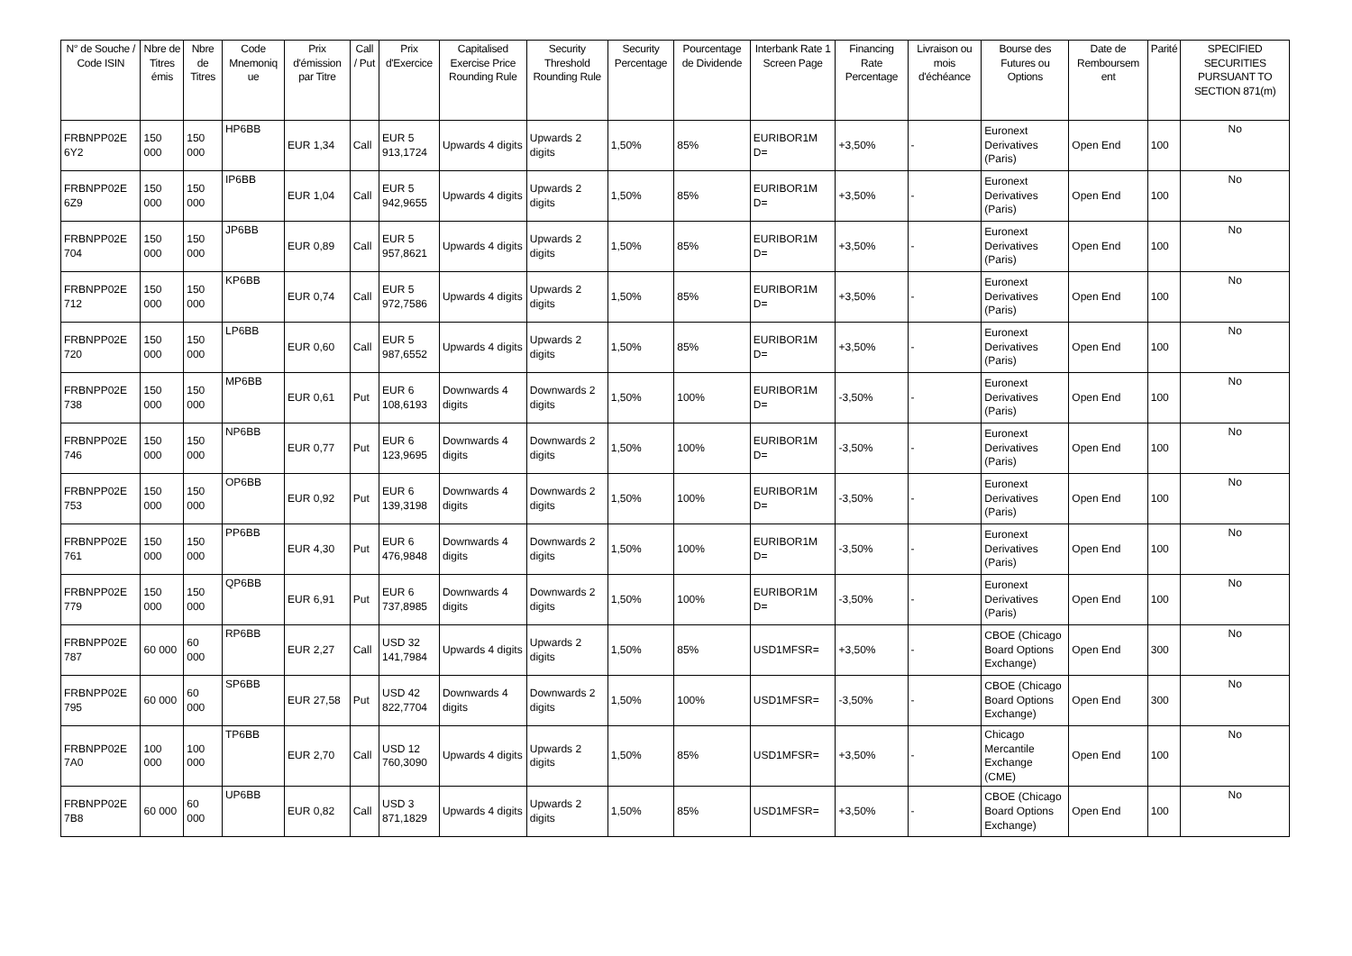| N° de Souche / Code ISIN | Nbre de Titres émis | Nbre de Titres | Code Mnemoniq ue | Prix d'émission par Titre | Call / Put | Prix d'Exercice | Capitalised Exercise Price Rounding Rule | Security Threshold Rounding Rule | Security Percentage | Pourcentage de Dividende | Interbank Rate 1 Screen Page | Financing Rate Percentage | Livraison ou mois d'échéance | Bourse des Futures ou Options | Date de Remboursem ent | Parité | SPECIFIED SECURITIES PURSUANT TO SECTION 871(m) |
| --- | --- | --- | --- | --- | --- | --- | --- | --- | --- | --- | --- | --- | --- | --- | --- | --- | --- |
| FRBNPP02E 6Y2 | 150 000 | 150 000 | HP6BB | EUR 1,34 | Call | EUR 5 913,1724 | Upwards 4 digits | Upwards 2 digits | 1,50% | 85% | EURIBOR1M D= | +3,50% | - | Euronext Derivatives (Paris) | Open End | 100 | No |
| FRBNPP02E 6Z9 | 150 000 | 150 000 | IP6BB | EUR 1,04 | Call | EUR 5 942,9655 | Upwards 4 digits | Upwards 2 digits | 1,50% | 85% | EURIBOR1M D= | +3,50% | - | Euronext Derivatives (Paris) | Open End | 100 | No |
| FRBNPP02E 704 | 150 000 | 150 000 | JP6BB | EUR 0,89 | Call | EUR 5 957,8621 | Upwards 4 digits | Upwards 2 digits | 1,50% | 85% | EURIBOR1M D= | +3,50% | - | Euronext Derivatives (Paris) | Open End | 100 | No |
| FRBNPP02E 712 | 150 000 | 150 000 | KP6BB | EUR 0,74 | Call | EUR 5 972,7586 | Upwards 4 digits | Upwards 2 digits | 1,50% | 85% | EURIBOR1M D= | +3,50% | - | Euronext Derivatives (Paris) | Open End | 100 | No |
| FRBNPP02E 720 | 150 000 | 150 000 | LP6BB | EUR 0,60 | Call | EUR 5 987,6552 | Upwards 4 digits | Upwards 2 digits | 1,50% | 85% | EURIBOR1M D= | +3,50% | - | Euronext Derivatives (Paris) | Open End | 100 | No |
| FRBNPP02E 738 | 150 000 | 150 000 | MP6BB | EUR 0,61 | Put | EUR 6 108,6193 | Downwards 4 digits | Downwards 2 digits | 1,50% | 100% | EURIBOR1M D= | -3,50% | - | Euronext Derivatives (Paris) | Open End | 100 | No |
| FRBNPP02E 746 | 150 000 | 150 000 | NP6BB | EUR 0,77 | Put | EUR 6 123,9695 | Downwards 4 digits | Downwards 2 digits | 1,50% | 100% | EURIBOR1M D= | -3,50% | - | Euronext Derivatives (Paris) | Open End | 100 | No |
| FRBNPP02E 753 | 150 000 | 150 000 | OP6BB | EUR 0,92 | Put | EUR 6 139,3198 | Downwards 4 digits | Downwards 2 digits | 1,50% | 100% | EURIBOR1M D= | -3,50% | - | Euronext Derivatives (Paris) | Open End | 100 | No |
| FRBNPP02E 761 | 150 000 | 150 000 | PP6BB | EUR 4,30 | Put | EUR 6 476,9848 | Downwards 4 digits | Downwards 2 digits | 1,50% | 100% | EURIBOR1M D= | -3,50% | - | Euronext Derivatives (Paris) | Open End | 100 | No |
| FRBNPP02E 779 | 150 000 | 150 000 | QP6BB | EUR 6,91 | Put | EUR 6 737,8985 | Downwards 4 digits | Downwards 2 digits | 1,50% | 100% | EURIBOR1M D= | -3,50% | - | Euronext Derivatives (Paris) | Open End | 100 | No |
| FRBNPP02E 787 | 60 000 | 60 000 | RP6BB | EUR 2,27 | Call | USD 32 141,7984 | Upwards 4 digits | Upwards 2 digits | 1,50% | 85% | USD1MFSR= | +3,50% | - | CBOE (Chicago Board Options Exchange) | Open End | 300 | No |
| FRBNPP02E 795 | 60 000 | 60 000 | SP6BB | EUR 27,58 | Put | USD 42 822,7704 | Downwards 4 digits | Downwards 2 digits | 1,50% | 100% | USD1MFSR= | -3,50% | - | CBOE (Chicago Board Options Exchange) | Open End | 300 | No |
| FRBNPP02E 7A0 | 100 000 | 100 000 | TP6BB | EUR 2,70 | Call | USD 12 760,3090 | Upwards 4 digits | Upwards 2 digits | 1,50% | 85% | USD1MFSR= | +3,50% | - | Chicago Mercantile Exchange (CME) | Open End | 100 | No |
| FRBNPP02E 7B8 | 60 000 | 60 000 | UP6BB | EUR 0,82 | Call | USD 3 871,1829 | Upwards 4 digits | Upwards 2 digits | 1,50% | 85% | USD1MFSR= | +3,50% | - | CBOE (Chicago Board Options Exchange) | Open End | 100 | No |